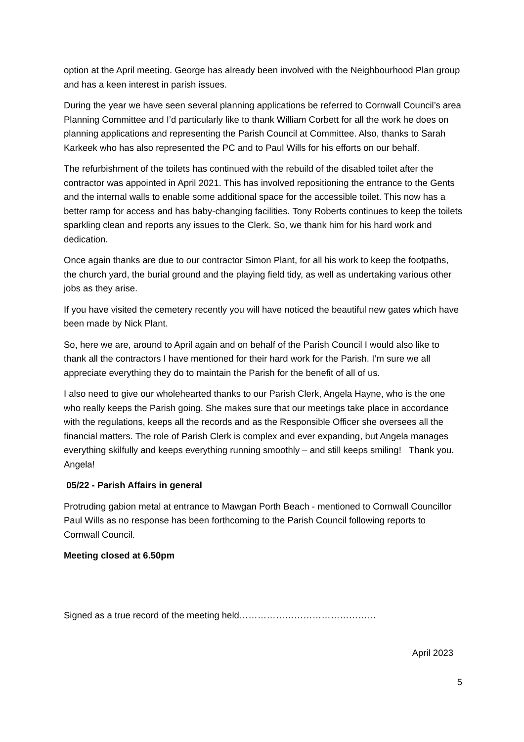option at the April meeting. George has already been involved with the Neighbourhood Plan group and has a keen interest in parish issues.
During the year we have seen several planning applications be referred to Cornwall Council’s area Planning Committee and I’d particularly like to thank William Corbett for all the work he does on planning applications and representing the Parish Council at Committee. Also, thanks to Sarah Karkeek who has also represented the PC and to Paul Wills for his efforts on our behalf.
The refurbishment of the toilets has continued with the rebuild of the disabled toilet after the contractor was appointed in April 2021. This has involved repositioning the entrance to the Gents and the internal walls to enable some additional space for the accessible toilet. This now has a better ramp for access and has baby-changing facilities. Tony Roberts continues to keep the toilets sparkling clean and reports any issues to the Clerk. So, we thank him for his hard work and dedication.
Once again thanks are due to our contractor Simon Plant, for all his work to keep the footpaths, the church yard, the burial ground and the playing field tidy, as well as undertaking various other jobs as they arise.
If you have visited the cemetery recently you will have noticed the beautiful new gates which have been made by Nick Plant.
So, here we are, around to April again and on behalf of the Parish Council I would also like to thank all the contractors I have mentioned for their hard work for the Parish. I’m sure we all appreciate everything they do to maintain the Parish for the benefit of all of us.
I also need to give our wholehearted thanks to our Parish Clerk, Angela Hayne, who is the one who really keeps the Parish going. She makes sure that our meetings take place in accordance with the regulations, keeps all the records and as the Responsible Officer she oversees all the financial matters. The role of Parish Clerk is complex and ever expanding, but Angela manages everything skilfully and keeps everything running smoothly – and still keeps smiling! Thank you. Angela!
05/22 - Parish Affairs in general
Protruding gabion metal at entrance to Mawgan Porth Beach - mentioned to Cornwall Councillor Paul Wills as no response has been forthcoming to the Parish Council following reports to Cornwall Council.
Meeting closed at 6.50pm
Signed as a true record of the meeting held………………………………………
April 2023
5